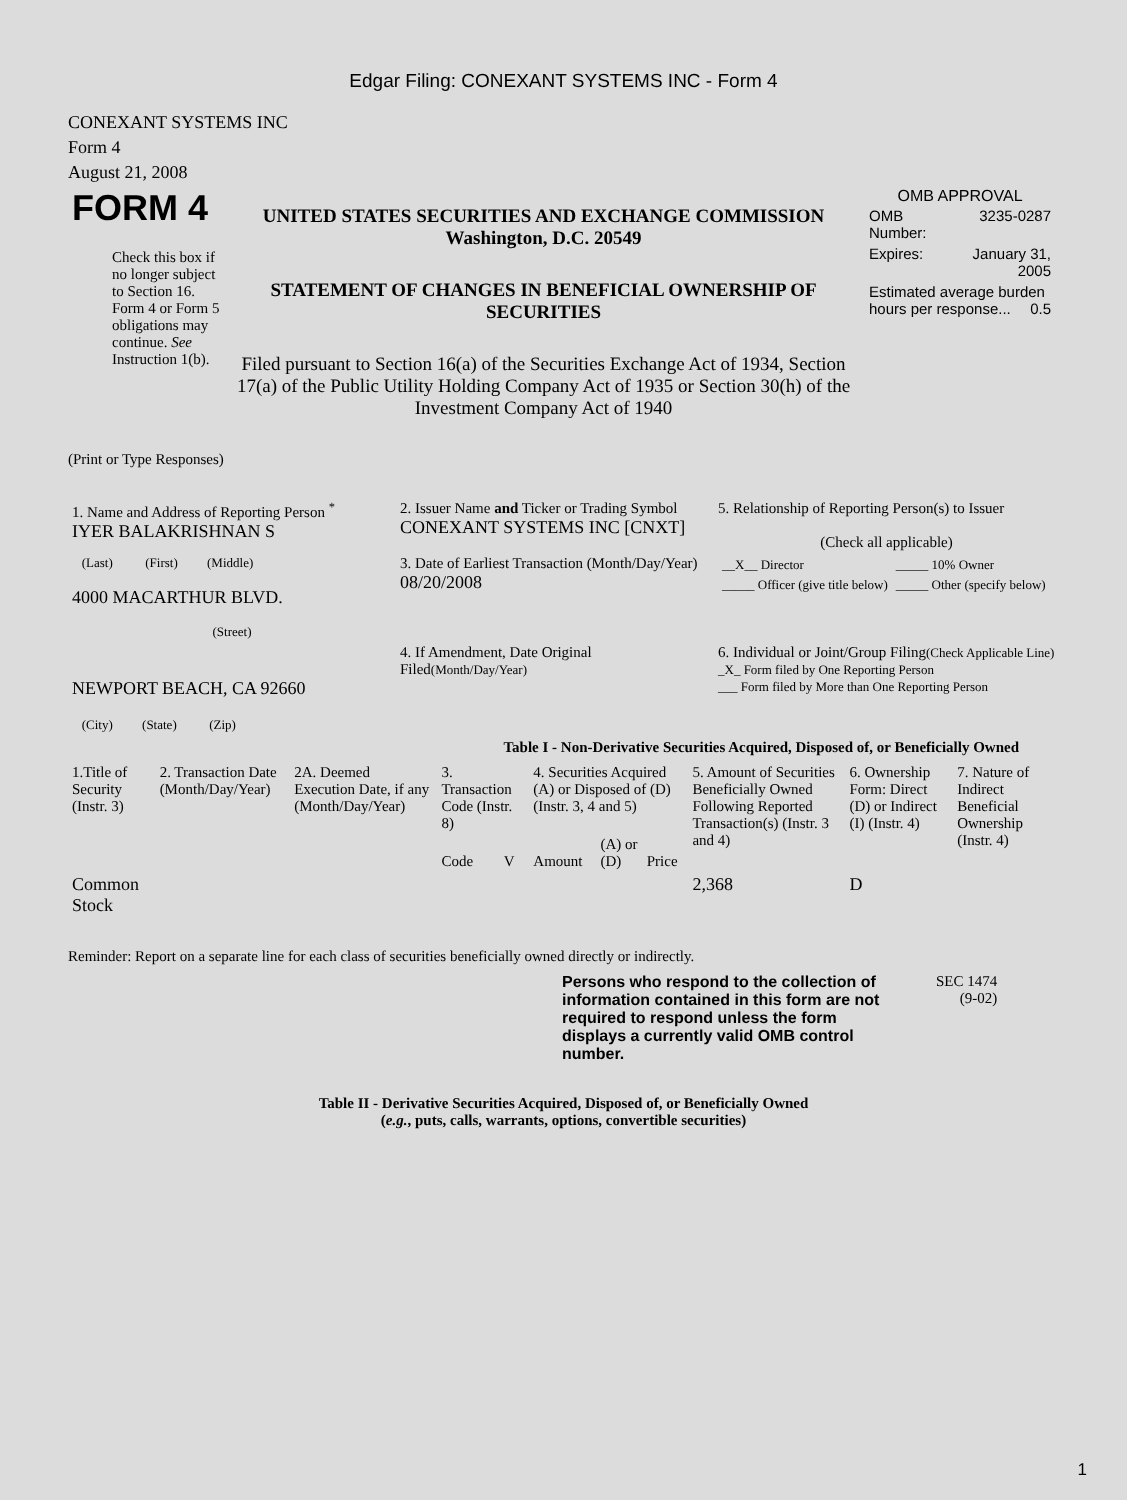Edgar Filing: CONEXANT SYSTEMS INC - Form 4
CONEXANT SYSTEMS INC
Form 4
August 21, 2008
| FORM 4 Check this box if no longer subject to Section 16. Form 4 or Form 5 obligations may continue. See Instruction 1(b). | UNITED STATES SECURITIES AND EXCHANGE COMMISSION Washington, D.C. 20549 STATEMENT OF CHANGES IN BENEFICIAL OWNERSHIP OF SECURITIES Filed pursuant to Section 16(a) of the Securities Exchange Act of 1934, Section 17(a) of the Public Utility Holding Company Act of 1935 or Section 30(h) of the Investment Company Act of 1940 | OMB APPROVAL / OMB Number: / 3235-0287 / / Expires: / January 31, 2005 / / Estimated average burden hours per response... 0.5 / / |
(Print or Type Responses)
| 1. Name and Address of Reporting Person <sup>*</sup> IYER BALAKRISHNAN S | 2. Issuer Name and Ticker or Trading Symbol CONEXANT SYSTEMS INC [CNXT] | 5. Relationship of Reporting Person(s) to Issuer (Check all applicable) |
| (Last) (First) (Middle) 4000 MACARTHUR BLVD. (Street) | 3. Date of Earliest Transaction (Month/Day/Year) 08/20/2008 | / __X__ Director / _____ 10% Owner / / _____ Officer (give title below) / _____ Other (specify below) / |
| NEWPORT BEACH, CA 92660 (City) (State) (Zip) | 4. If Amendment, Date Original Filed (Month/Day/Year) | 6. Individual or Joint/Group Filing (Check Applicable Line) _X_ Form filed by One Reporting Person ___ Form filed by More than One Reporting Person |
Table I - Non-Derivative Securities Acquired, Disposed of, or Beneficially Owned
| 1.Title of Security (Instr. 3) | 2. Transaction Date (Month/Day/Year) | 2A. Deemed Execution Date, if any (Month/Day/Year) | 3. Transaction Code (Instr. 8) | | 4. Securities Acquired (A) or Disposed of (D) (Instr. 3, 4 and 5) | | | 5. Amount of Securities Beneficially Owned Following Reported Transaction(s) (Instr. 3 and 4) | 6. Ownership Form: Direct (D) or Indirect (I) (Instr. 4) | 7. Nature of Indirect Beneficial Ownership (Instr. 4) |
| --- | --- | --- | --- | --- | --- | --- | --- | --- | --- | --- |
| | | | Code | V | Amount | (A) or (D) | Price | | | |
| Common Stock | | | | | | | | 2,368 | D | |
Reminder: Report on a separate line for each class of securities beneficially owned directly or indirectly.
| Persons who respond to the collection of information contained in this form are not required to respond unless the form displays a currently valid OMB control number. | SEC 1474 (9-02) |
Table II - Derivative Securities Acquired, Disposed of, or Beneficially Owned
(e.g., puts, calls, warrants, options, convertible securities)
1